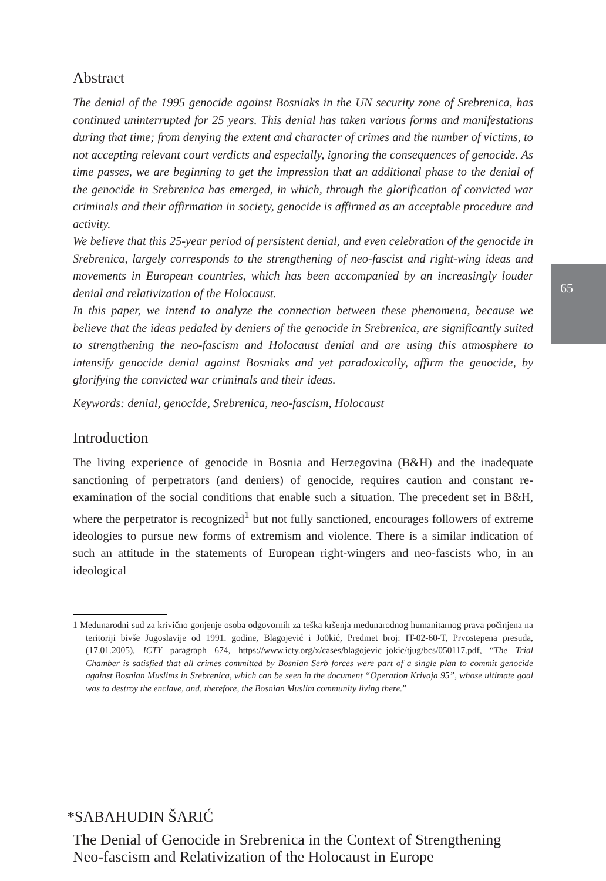65
Abstract
The denial of the 1995 genocide against Bosniaks in the UN security zone of Srebrenica, has continued uninterrupted for 25 years. This denial has taken various forms and manifestations during that time; from denying the extent and character of crimes and the number of victims, to not accepting relevant court verdicts and especially, ignoring the consequences of genocide. As time passes, we are beginning to get the impression that an additional phase to the denial of the genocide in Srebrenica has emerged, in which, through the glorification of convicted war criminals and their affirmation in society, genocide is affirmed as an acceptable procedure and activity.
We believe that this 25-year period of persistent denial, and even celebration of the genocide in Srebrenica, largely corresponds to the strengthening of neo-fascist and right-wing ideas and movements in European countries, which has been accompanied by an increasingly louder denial and relativization of the Holocaust.
In this paper, we intend to analyze the connection between these phenomena, because we believe that the ideas pedaled by deniers of the genocide in Srebrenica, are significantly suited to strengthening the neo-fascism and Holocaust denial and are using this atmosphere to intensify genocide denial against Bosniaks and yet paradoxically, affirm the genocide, by glorifying the convicted war criminals and their ideas.
Keywords: denial, genocide, Srebrenica, neo-fascism, Holocaust
Introduction
The living experience of genocide in Bosnia and Herzegovina (B&H) and the inadequate sanctioning of perpetrators (and deniers) of genocide, requires caution and constant re-examination of the social conditions that enable such a situation. The precedent set in B&H, where the perpetrator is recognized<sup>1</sup> but not fully sanctioned, encourages followers of extreme ideologies to pursue new forms of extremism and violence. There is a similar indication of such an attitude in the statements of European right-wingers and neo-fascists who, in an ideological
1 Međunarodni sud za krivično gonjenje osoba odgovornih za teška kršenja međunarodnog humanitarnog prava počinjena na teritoriji bivše Jugoslavije od 1991. godine, Blagojević i Jo0kić, Predmet broj: IT-02-60-T, Prvostepena presuda, (17.01.2005), ICTY paragraph 674, https://www.icty.org/x/cases/blagojevic_jokic/tjug/bcs/050117.pdf, “The Trial Chamber is satisfied that all crimes committed by Bosnian Serb forces were part of a single plan to commit genocide against Bosnian Muslims in Srebrenica, which can be seen in the document “Operation Krivaja 95”, whose ultimate goal was to destroy the enclave, and, therefore, the Bosnian Muslim community living there.”
*SABAHUDIN ŠARIĆ
The Denial of Genocide in Srebrenica in the Context of Strengthening
Neo-fascism and Relativization of the Holocaust in Europe